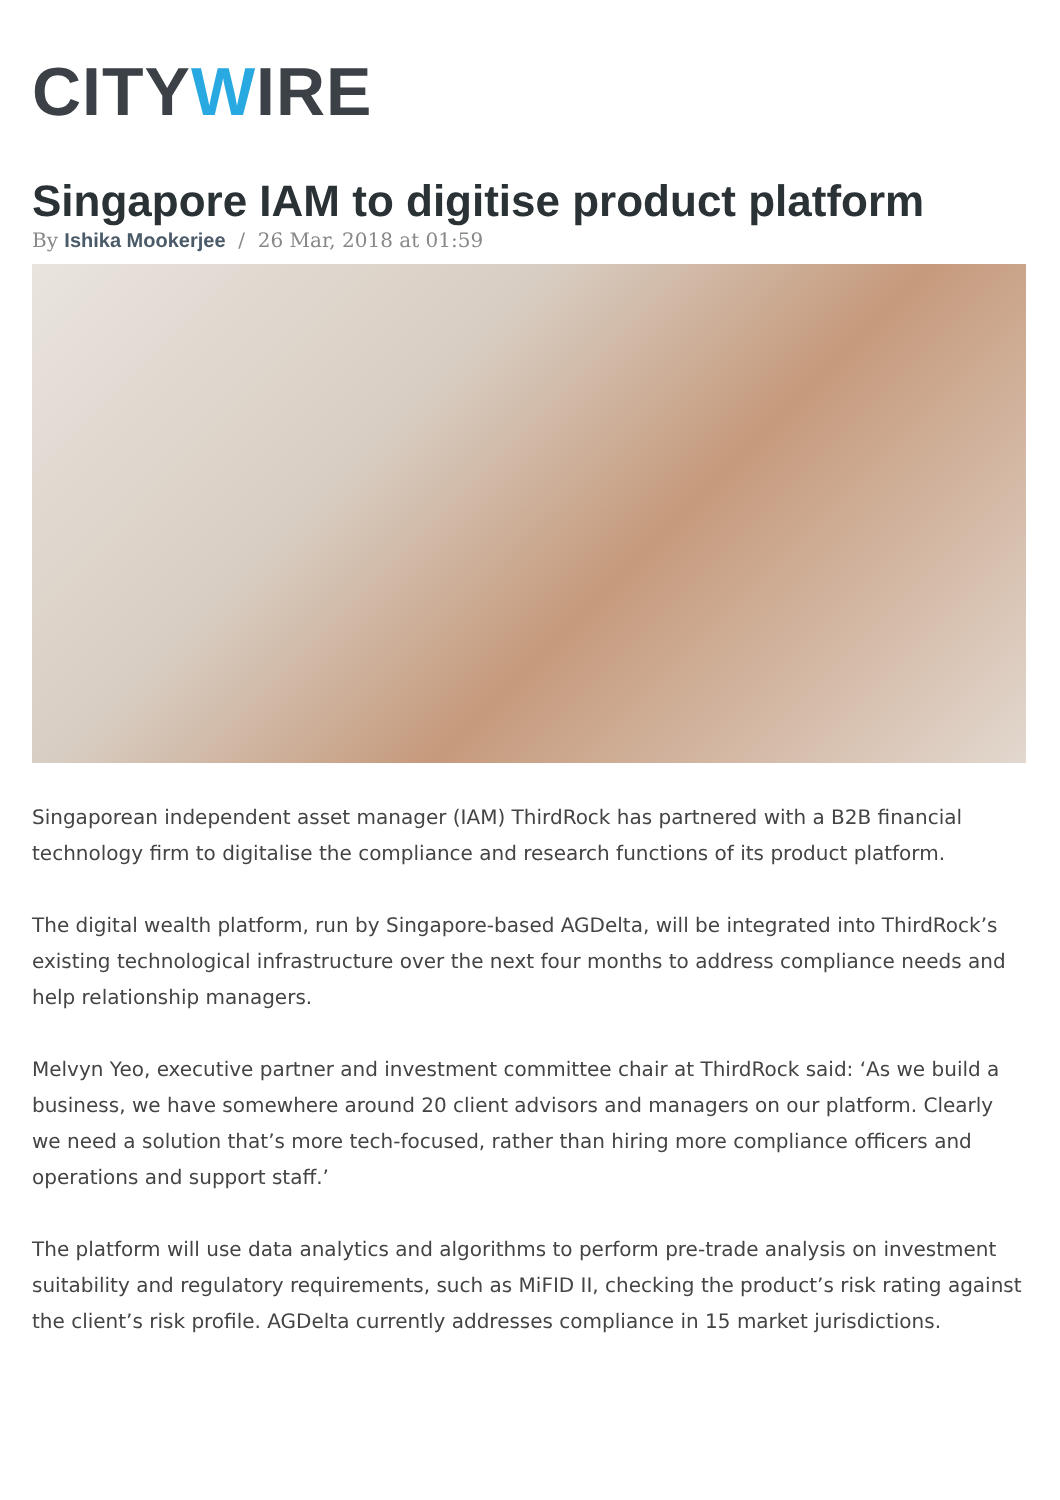CITYWIRE
Singapore IAM to digitise product platform
By Ishika Mookerjee / 26 Mar, 2018 at 01:59
Singaporean independent asset manager (IAM) ThirdRock has partnered with a B2B financial technology firm to digitalise the compliance and research functions of its product platform.
The digital wealth platform, run by Singapore-based AGDelta, will be integrated into ThirdRock’s existing technological infrastructure over the next four months to address compliance needs and help relationship managers.
Melvyn Yeo, executive partner and investment committee chair at ThirdRock said: ‘As we build a business, we have somewhere around 20 client advisors and managers on our platform. Clearly we need a solution that’s more tech-focused, rather than hiring more compliance officers and operations and support staff.’
The platform will use data analytics and algorithms to perform pre-trade analysis on investment suitability and regulatory requirements, such as MiFID II, checking the product’s risk rating against the client’s risk profile. AGDelta currently addresses compliance in 15 market jurisdictions.